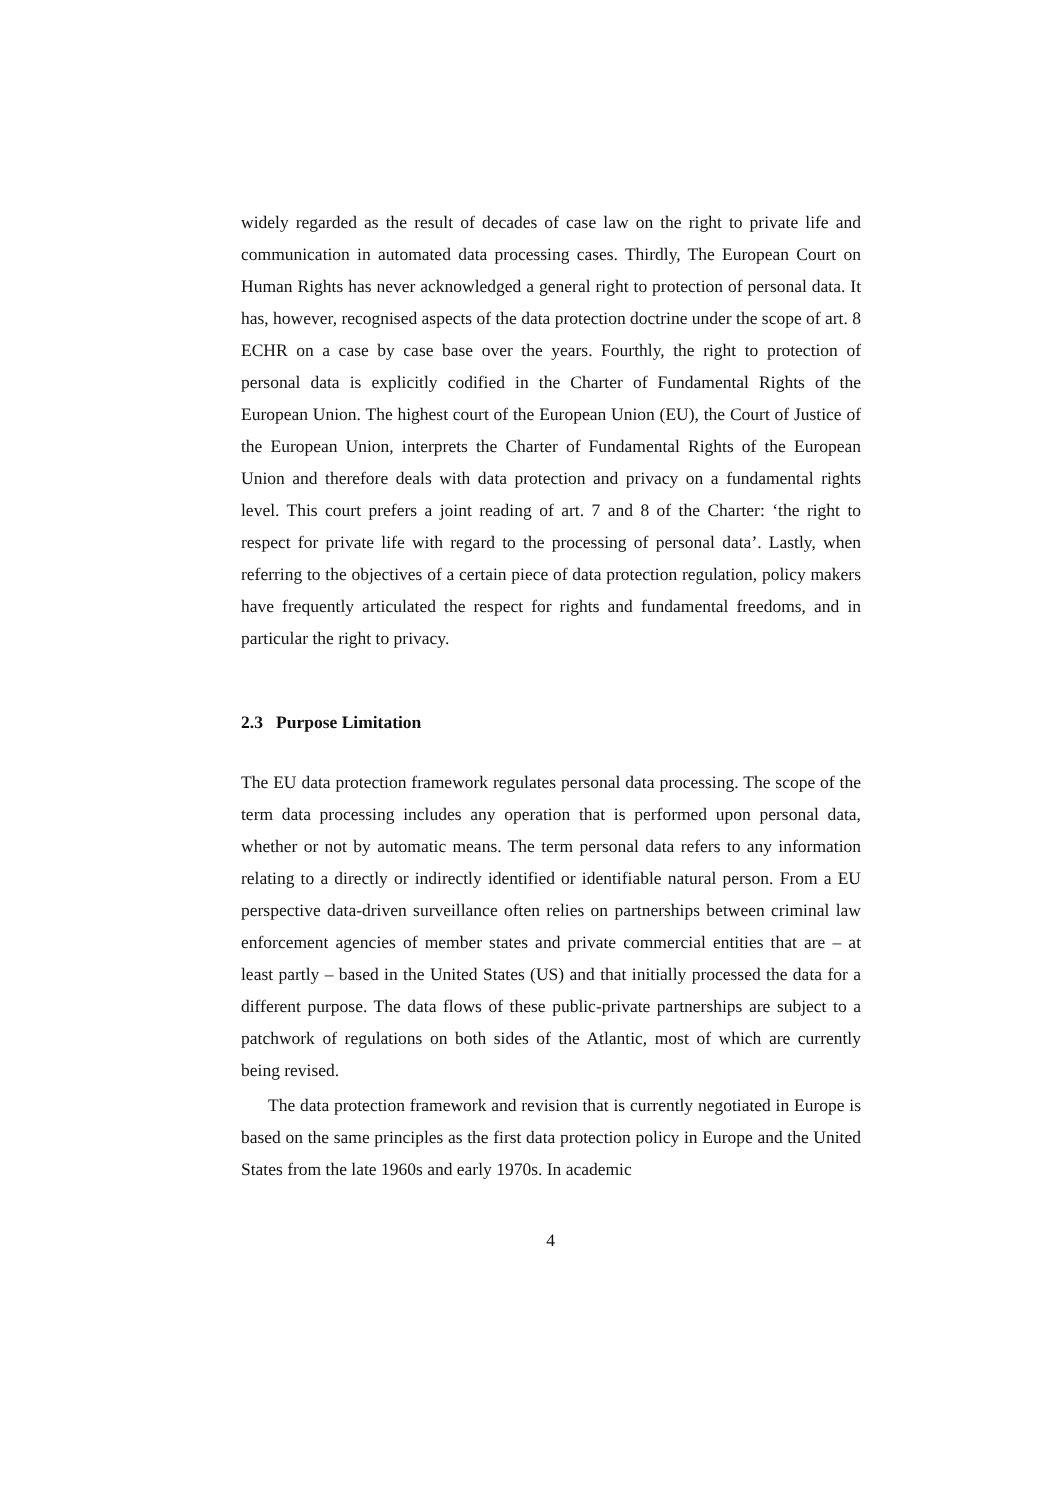widely regarded as the result of decades of case law on the right to private life and communication in automated data processing cases. Thirdly, The European Court on Human Rights has never acknowledged a general right to protection of personal data. It has, however, recognised aspects of the data protection doctrine under the scope of art. 8 ECHR on a case by case base over the years. Fourthly, the right to protection of personal data is explicitly codified in the Charter of Fundamental Rights of the European Union. The highest court of the European Union (EU), the Court of Justice of the European Union, interprets the Charter of Fundamental Rights of the European Union and therefore deals with data protection and privacy on a fundamental rights level. This court prefers a joint reading of art. 7 and 8 of the Charter: ‘the right to respect for private life with regard to the processing of personal data’. Lastly, when referring to the objectives of a certain piece of data protection regulation, policy makers have frequently articulated the respect for rights and fundamental freedoms, and in particular the right to privacy.
2.3 Purpose Limitation
The EU data protection framework regulates personal data processing. The scope of the term data processing includes any operation that is performed upon personal data, whether or not by automatic means. The term personal data refers to any information relating to a directly or indirectly identified or identifiable natural person. From a EU perspective data-driven surveillance often relies on partnerships between criminal law enforcement agencies of member states and private commercial entities that are – at least partly – based in the United States (US) and that initially processed the data for a different purpose. The data flows of these public-private partnerships are subject to a patchwork of regulations on both sides of the Atlantic, most of which are currently being revised.
The data protection framework and revision that is currently negotiated in Europe is based on the same principles as the first data protection policy in Europe and the United States from the late 1960s and early 1970s. In academic
4